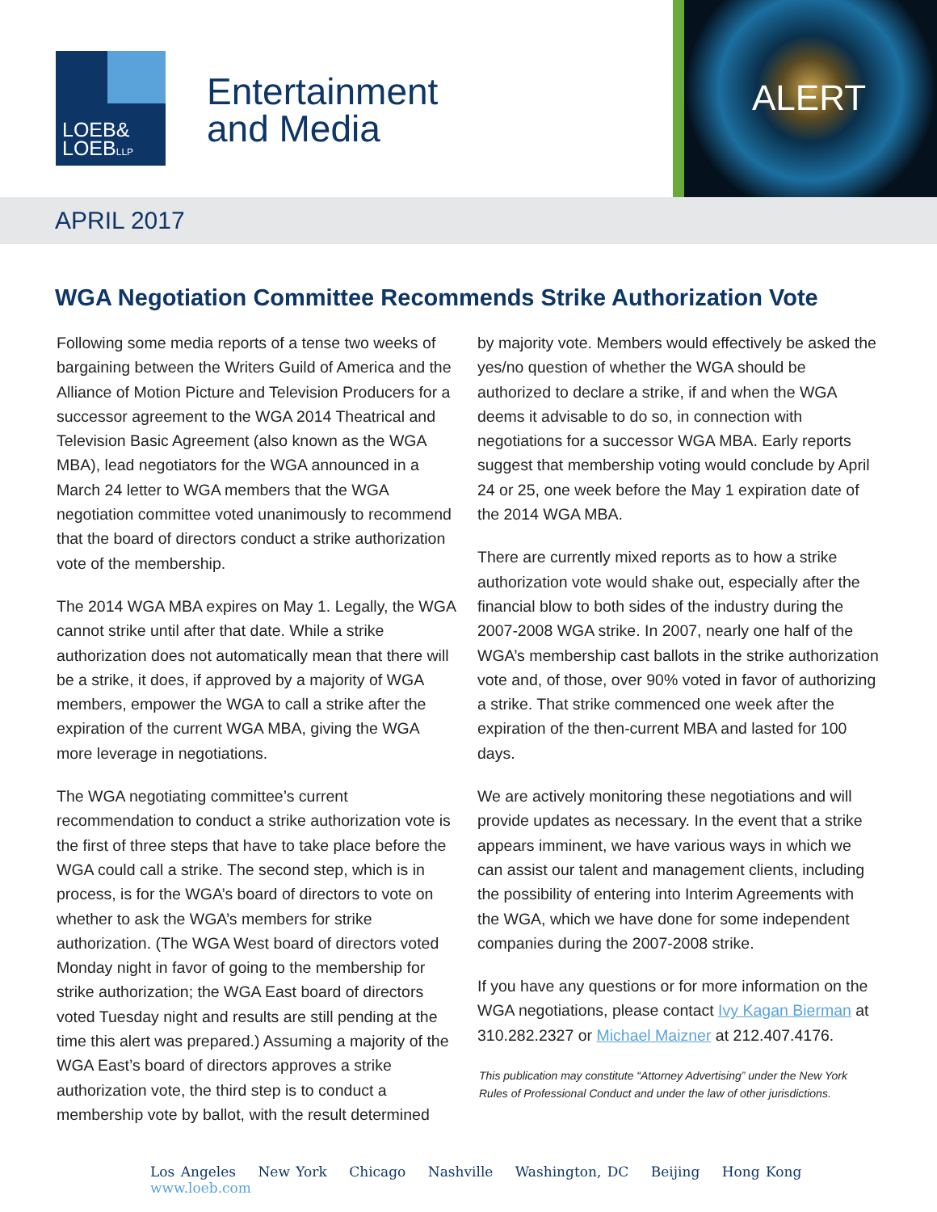LOEB&
LOEBLLP
Entertainment
and Media
ALERT
APRIL 2017
WGA Negotiation Committee Recommends Strike Authorization Vote
Following some media reports of a tense two weeks of bargaining between the Writers Guild of America and the Alliance of Motion Picture and Television Producers for a successor agreement to the WGA 2014 Theatrical and Television Basic Agreement (also known as the WGA MBA), lead negotiators for the WGA announced in a March 24 letter to WGA members that the WGA negotiation committee voted unanimously to recommend that the board of directors conduct a strike authorization vote of the membership.
The 2014 WGA MBA expires on May 1. Legally, the WGA cannot strike until after that date. While a strike authorization does not automatically mean that there will be a strike, it does, if approved by a majority of WGA members, empower the WGA to call a strike after the expiration of the current WGA MBA, giving the WGA more leverage in negotiations.
The WGA negotiating committee’s current recommendation to conduct a strike authorization vote is the first of three steps that have to take place before the WGA could call a strike. The second step, which is in process, is for the WGA’s board of directors to vote on whether to ask the WGA’s members for strike authorization. (The WGA West board of directors voted Monday night in favor of going to the membership for strike authorization; the WGA East board of directors voted Tuesday night and results are still pending at the time this alert was prepared.) Assuming a majority of the WGA East’s board of directors approves a strike authorization vote, the third step is to conduct a membership vote by ballot, with the result determined
by majority vote. Members would effectively be asked the yes/no question of whether the WGA should be authorized to declare a strike, if and when the WGA deems it advisable to do so, in connection with negotiations for a successor WGA MBA. Early reports suggest that membership voting would conclude by April 24 or 25, one week before the May 1 expiration date of the 2014 WGA MBA.
There are currently mixed reports as to how a strike authorization vote would shake out, especially after the financial blow to both sides of the industry during the 2007-2008 WGA strike. In 2007, nearly one half of the WGA’s membership cast ballots in the strike authorization vote and, of those, over 90% voted in favor of authorizing a strike. That strike commenced one week after the expiration of the then-current MBA and lasted for 100 days.
We are actively monitoring these negotiations and will provide updates as necessary. In the event that a strike appears imminent, we have various ways in which we can assist our talent and management clients, including the possibility of entering into Interim Agreements with the WGA, which we have done for some independent companies during the 2007-2008 strike.
If you have any questions or for more information on the WGA negotiations, please contact Ivy Kagan Bierman at 310.282.2327 or Michael Maizner at 212.407.4176.
This publication may constitute “Attorney Advertising” under the New York Rules of Professional Conduct and under the law of other jurisdictions.
Los Angeles New York Chicago Nashville Washington, DC Beijing Hong Kong www.loeb.com